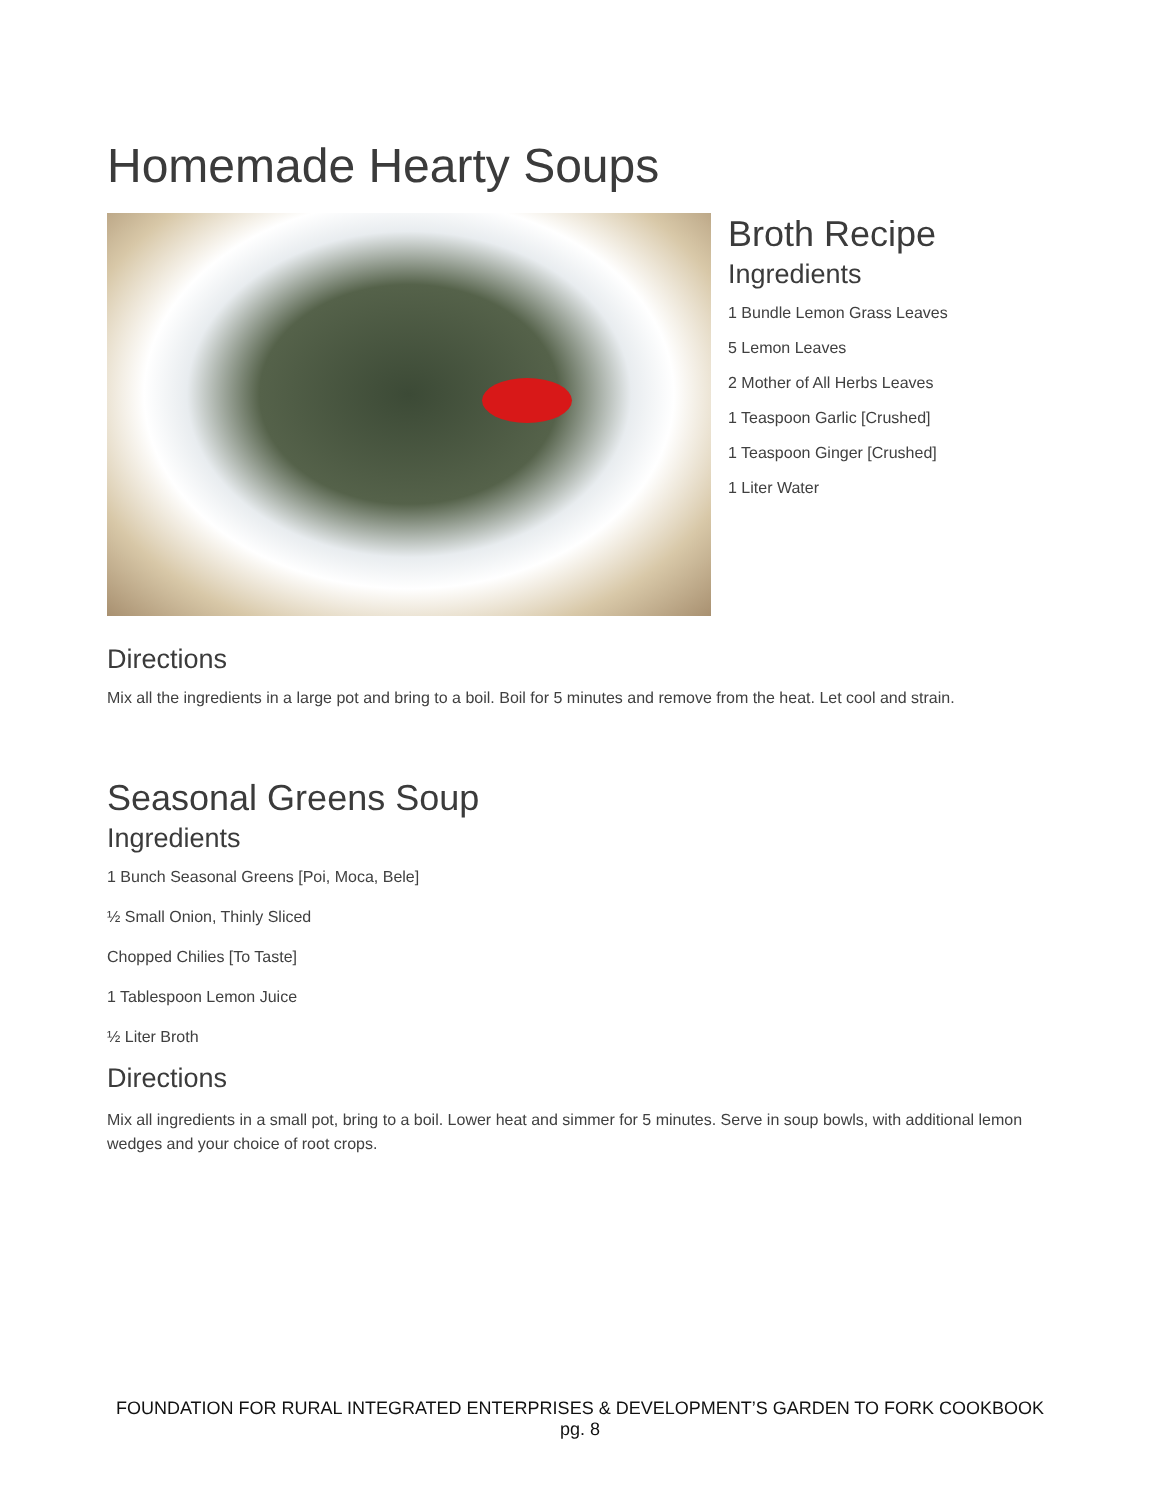Homemade Hearty Soups
Broth Recipe
Ingredients
1 Bundle Lemon Grass Leaves
5 Lemon Leaves
2 Mother of All Herbs Leaves
1 Teaspoon Garlic [Crushed]
1 Teaspoon Ginger [Crushed]
1 Liter Water
Directions
Mix all the ingredients in a large pot and bring to a boil. Boil for 5 minutes and remove from the heat. Let cool and strain.
Seasonal Greens Soup
Ingredients
1 Bunch Seasonal Greens [Poi, Moca, Bele]
½ Small Onion, Thinly Sliced
Chopped Chilies [To Taste]
1 Tablespoon Lemon Juice
½ Liter Broth
Directions
Mix all ingredients in a small pot, bring to a boil. Lower heat and simmer for 5 minutes. Serve in soup bowls, with additional lemon wedges and your choice of root crops.
FOUNDATION FOR RURAL INTEGRATED ENTERPRISES & DEVELOPMENT’S GARDEN TO FORK COOKBOOK
pg. 8